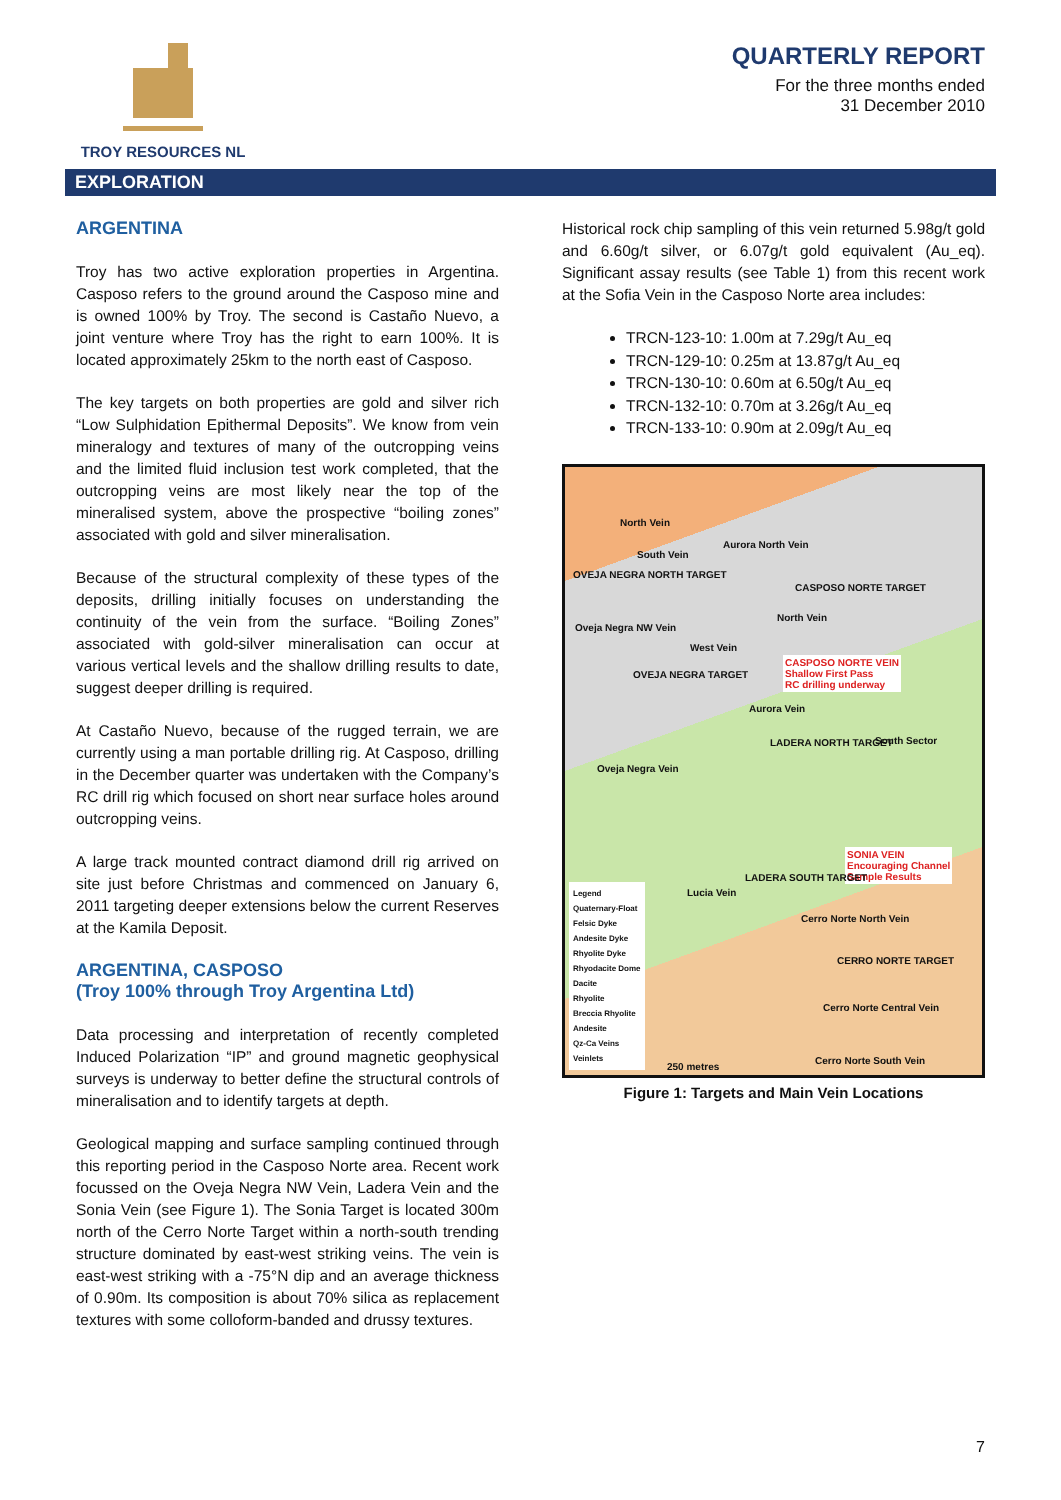TROY RESOURCES NL
QUARTERLY REPORT
For the three months ended
31 December 2010
EXPLORATION
ARGENTINA
Troy has two active exploration properties in Argentina. Casposo refers to the ground around the Casposo mine and is owned 100% by Troy. The second is Castaño Nuevo, a joint venture where Troy has the right to earn 100%. It is located approximately 25km to the north east of Casposo.
The key targets on both properties are gold and silver rich “Low Sulphidation Epithermal Deposits”. We know from vein mineralogy and textures of many of the outcropping veins and the limited fluid inclusion test work completed, that the outcropping veins are most likely near the top of the mineralised system, above the prospective “boiling zones” associated with gold and silver mineralisation.
Because of the structural complexity of these types of the deposits, drilling initially focuses on understanding the continuity of the vein from the surface. “Boiling Zones” associated with gold-silver mineralisation can occur at various vertical levels and the shallow drilling results to date, suggest deeper drilling is required.
At Castaño Nuevo, because of the rugged terrain, we are currently using a man portable drilling rig. At Casposo, drilling in the December quarter was undertaken with the Company’s RC drill rig which focused on short near surface holes around outcropping veins.
A large track mounted contract diamond drill rig arrived on site just before Christmas and commenced on January 6, 2011 targeting deeper extensions below the current Reserves at the Kamila Deposit.
ARGENTINA, CASPOSO
(Troy 100% through Troy Argentina Ltd)
Data processing and interpretation of recently completed Induced Polarization “IP” and ground magnetic geophysical surveys is underway to better define the structural controls of mineralisation and to identify targets at depth.
Geological mapping and surface sampling continued through this reporting period in the Casposo Norte area. Recent work focussed on the Oveja Negra NW Vein, Ladera Vein and the Sonia Vein (see Figure 1). The Sonia Target is located 300m north of the Cerro Norte Target within a north-south trending structure dominated by east-west striking veins. The vein is east-west striking with a -75°N dip and an average thickness of 0.90m. Its composition is about 70% silica as replacement textures with some colloform-banded and drussy textures.
Historical rock chip sampling of this vein returned 5.98g/t gold and 6.60g/t silver, or 6.07g/t gold equivalent (Au_eq). Significant assay results (see Table 1) from this recent work at the Sofia Vein in the Casposo Norte area includes:
TRCN-123-10: 1.00m at 7.29g/t Au_eq
TRCN-129-10: 0.25m at 13.87g/t Au_eq
TRCN-130-10: 0.60m at 6.50g/t Au_eq
TRCN-132-10: 0.70m at 3.26g/t Au_eq
TRCN-133-10: 0.90m at 2.09g/t Au_eq
North Vein
South Vein
Aurora North Vein
OVEJA NEGRA NORTH TARGET
CASPOSO NORTE TARGET
Oveja Negra NW Vein
North Vein
West Vein
CASPOSO NORTE VEIN
Shallow First Pass
RC drilling underway
OVEJA NEGRA TARGET
Aurora Vein
LADERA NORTH TARGET South Sector
Oveja Negra Vein
SONIA VEIN
Encouraging Channel
Sample Results
LADERA SOUTH TARGET
Lucia Vein
Cerro Norte North Vein
CERRO NORTE TARGET
Cerro Norte Central Vein
Cerro Norte South Vein
250 metres
Legend
Quaternary-Float
Felsic Dyke
Andesite Dyke
Rhyolite Dyke
Rhyodacite Dome
Dacite
Rhyolite
Breccia Rhyolite
Andesite
Qz-Ca Veins
Veinlets
Figure 1: Targets and Main Vein Locations
7